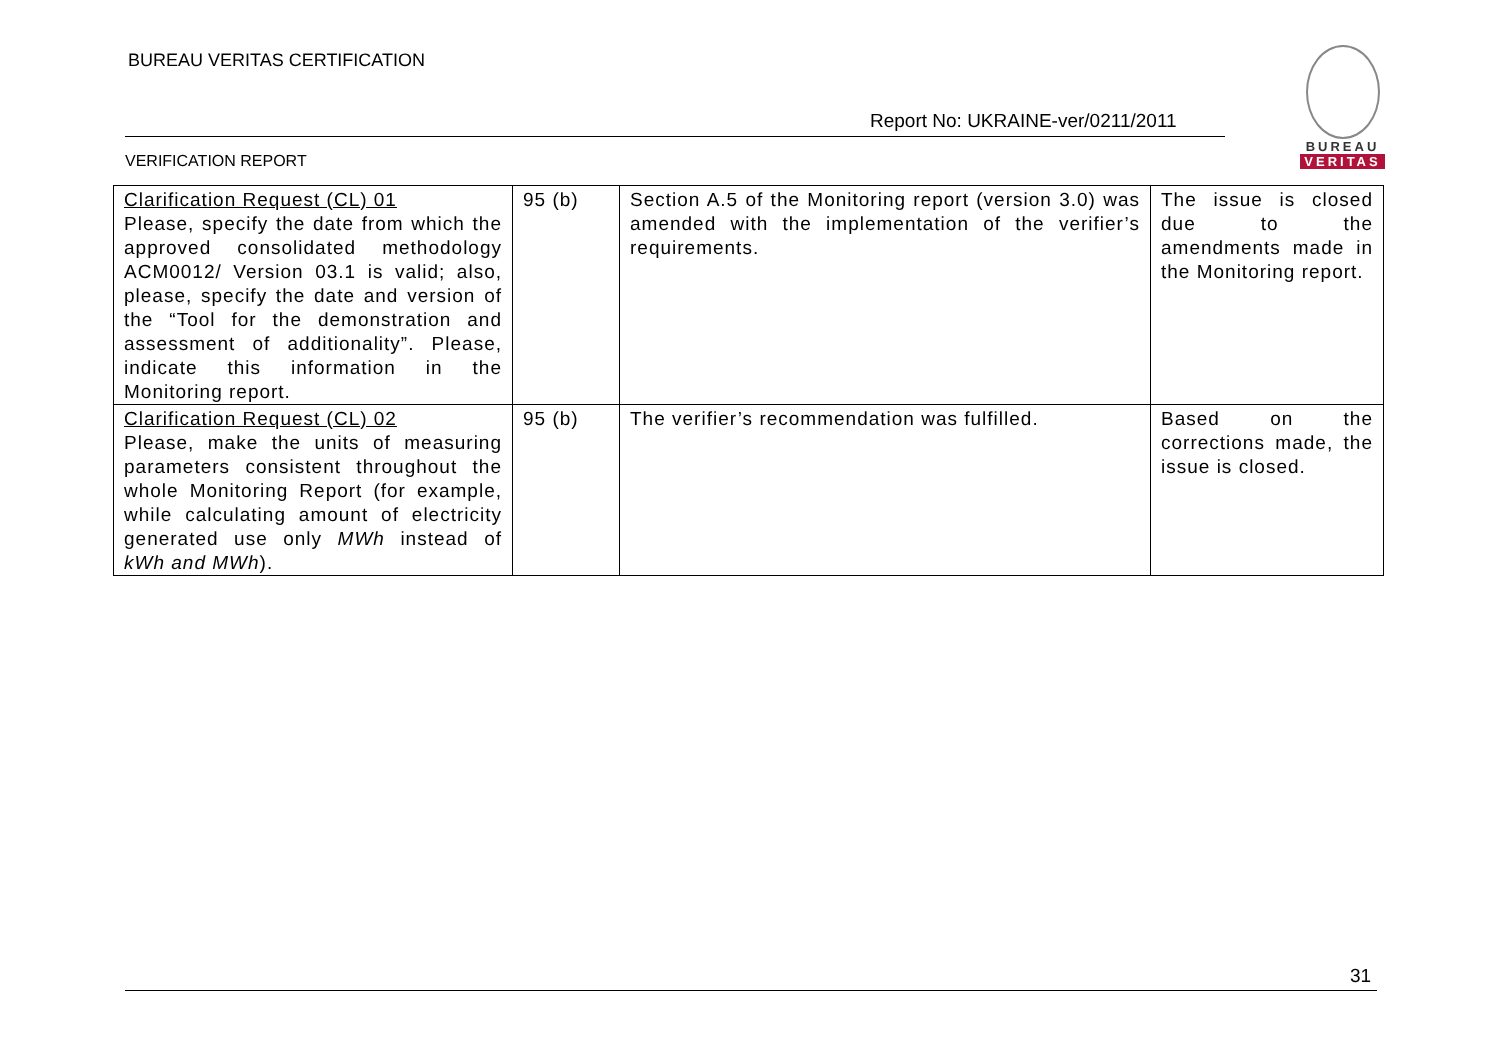BUREAU VERITAS CERTIFICATION
Report No: UKRAINE-ver/0211/2011
VERIFICATION REPORT
BUREAU
VERITAS
| Clarification Request (CL) 01 Please, specify the date from which the approved consolidated methodology ACM0012/ Version 03.1 is valid; also, please, specify the date and version of the “Tool for the demonstration and assessment of additionality”. Please, indicate this information in the Monitoring report. | 95 (b) | Section A.5 of the Monitoring report (version 3.0) was amended with the implementation of the verifier’s requirements. | The issue is closed due to the amendments made in the Monitoring report. |
| Clarification Request (CL) 02 Please, make the units of measuring parameters consistent throughout the whole Monitoring Report (for example, while calculating amount of electricity generated use only MWh instead of kWh and MWh ). | 95 (b) | The verifier’s recommendation was fulfilled. | Based on the corrections made, the issue is closed. |
31